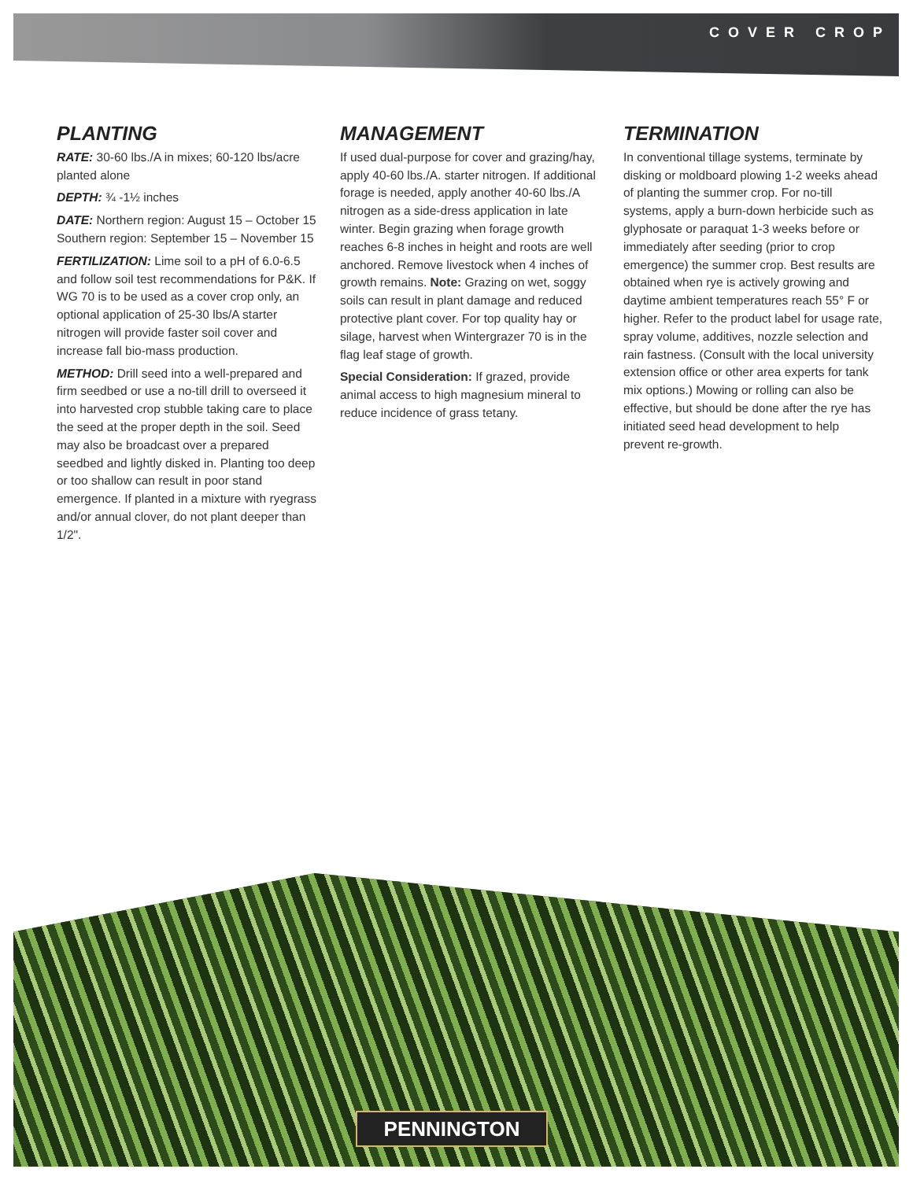COVER CROP
PLANTING
RATE: 30-60 lbs./A in mixes; 60-120 lbs/acre planted alone
DEPTH: ¾ -1½ inches
DATE: Northern region: August 15 – October 15 Southern region: September 15 – November 15
FERTILIZATION: Lime soil to a pH of 6.0-6.5 and follow soil test recommendations for P&K. If WG 70 is to be used as a cover crop only, an optional application of 25-30 lbs/A starter nitrogen will provide faster soil cover and increase fall bio-mass production.
METHOD: Drill seed into a well-prepared and firm seedbed or use a no-till drill to overseed it into harvested crop stubble taking care to place the seed at the proper depth in the soil. Seed may also be broadcast over a prepared seedbed and lightly disked in. Planting too deep or too shallow can result in poor stand emergence. If planted in a mixture with ryegrass and/or annual clover, do not plant deeper than 1/2".
MANAGEMENT
If used dual-purpose for cover and grazing/hay, apply 40-60 lbs./A. starter nitrogen. If additional forage is needed, apply another 40-60 lbs./A nitrogen as a side-dress application in late winter. Begin grazing when forage growth reaches 6-8 inches in height and roots are well anchored. Remove livestock when 4 inches of growth remains. Note: Grazing on wet, soggy soils can result in plant damage and reduced protective plant cover. For top quality hay or silage, harvest when Wintergrazer 70 is in the flag leaf stage of growth.
Special Consideration: If grazed, provide animal access to high magnesium mineral to reduce incidence of grass tetany.
TERMINATION
In conventional tillage systems, terminate by disking or moldboard plowing 1-2 weeks ahead of planting the summer crop. For no-till systems, apply a burn-down herbicide such as glyphosate or paraquat 1-3 weeks before or immediately after seeding (prior to crop emergence) the summer crop. Best results are obtained when rye is actively growing and daytime ambient temperatures reach 55° F or higher. Refer to the product label for usage rate, spray volume, additives, nozzle selection and rain fastness. (Consult with the local university extension office or other area experts for tank mix options.) Mowing or rolling can also be effective, but should be done after the rye has initiated seed head development to help prevent re-growth.
PENNINGTON